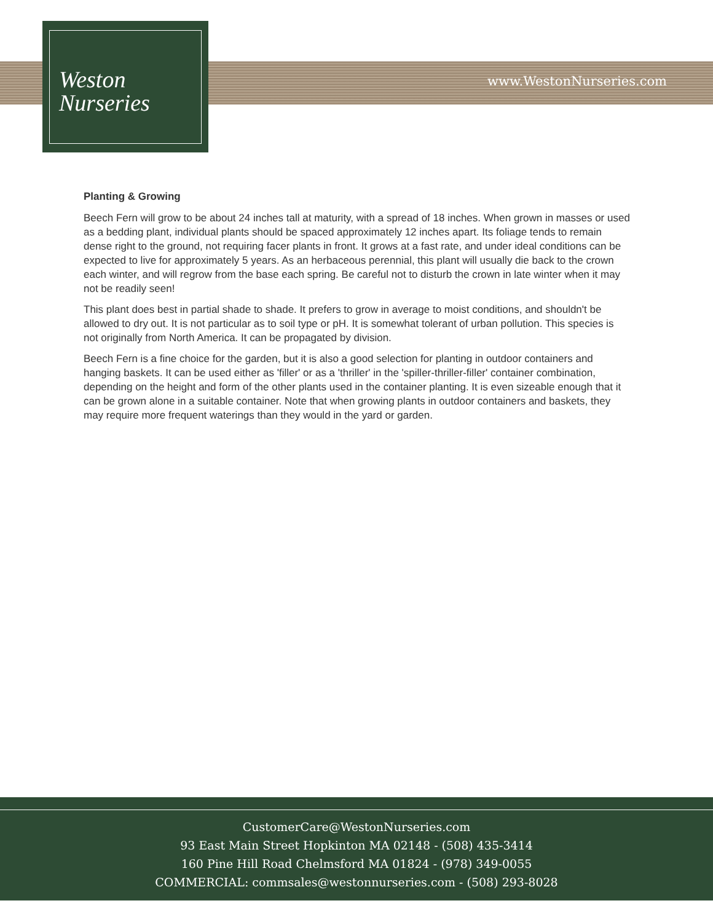Weston
Nurseries
www.WestonNurseries.com
Planting & Growing
Beech Fern will grow to be about 24 inches tall at maturity, with a spread of 18 inches. When grown in masses or used as a bedding plant, individual plants should be spaced approximately 12 inches apart. Its foliage tends to remain dense right to the ground, not requiring facer plants in front. It grows at a fast rate, and under ideal conditions can be expected to live for approximately 5 years. As an herbaceous perennial, this plant will usually die back to the crown each winter, and will regrow from the base each spring. Be careful not to disturb the crown in late winter when it may not be readily seen!
This plant does best in partial shade to shade. It prefers to grow in average to moist conditions, and shouldn't be allowed to dry out. It is not particular as to soil type or pH. It is somewhat tolerant of urban pollution. This species is not originally from North America. It can be propagated by division.
Beech Fern is a fine choice for the garden, but it is also a good selection for planting in outdoor containers and hanging baskets. It can be used either as 'filler' or as a 'thriller' in the 'spiller-thriller-filler' container combination, depending on the height and form of the other plants used in the container planting. It is even sizeable enough that it can be grown alone in a suitable container. Note that when growing plants in outdoor containers and baskets, they may require more frequent waterings than they would in the yard or garden.
CustomerCare@WestonNurseries.com
93 East Main Street Hopkinton MA 02148 - (508) 435-3414
160 Pine Hill Road Chelmsford MA 01824 - (978) 349-0055
COMMERCIAL: commsales@westonnurseries.com - (508) 293-8028